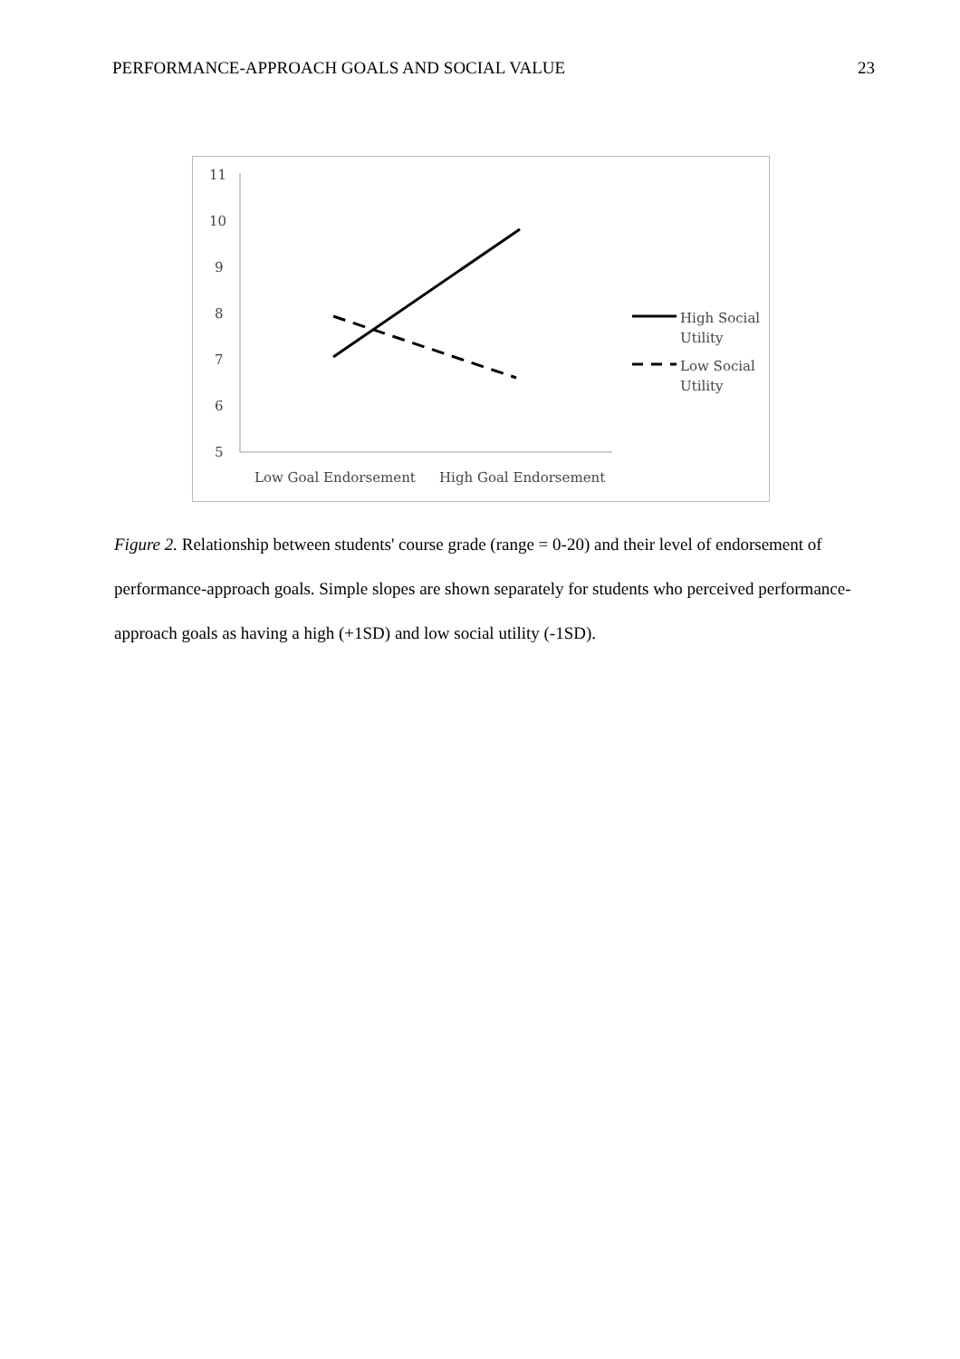PERFORMANCE-APPROACH GOALS AND SOCIAL VALUE 23
11
10
9
8
7
6
5
High Social
Utility
Low Social
Utility
Low Goal Endorsement
High Goal Endorsement
Figure 2. Relationship between students' course grade (range = 0-20) and their level of endorsement of performance-approach goals. Simple slopes are shown separately for students who perceived performance-approach goals as having a high (+1SD) and low social utility (-1SD).